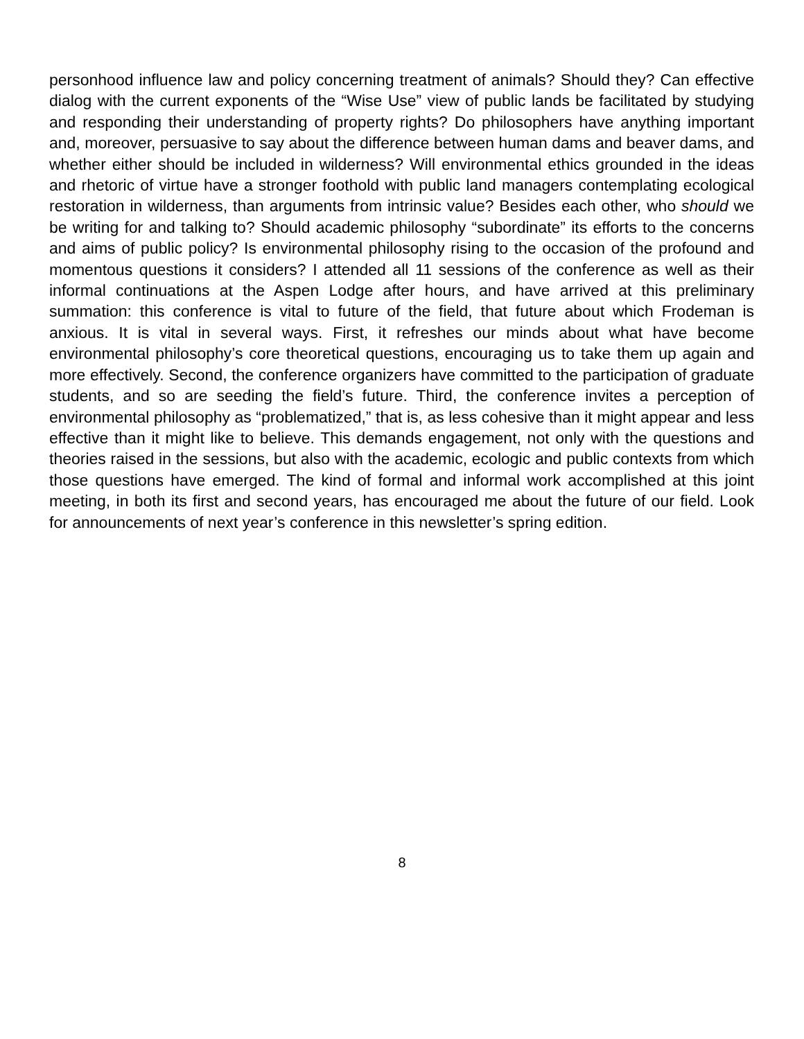personhood influence law and policy concerning treatment of animals? Should they? Can effective dialog with the current exponents of the “Wise Use” view of public lands be facilitated by studying and responding their understanding of property rights? Do philosophers have anything important and, moreover, persuasive to say about the difference between human dams and beaver dams, and whether either should be included in wilderness? Will environmental ethics grounded in the ideas and rhetoric of virtue have a stronger foothold with public land managers contemplating ecological restoration in wilderness, than arguments from intrinsic value? Besides each other, who should we be writing for and talking to? Should academic philosophy “subordinate” its efforts to the concerns and aims of public policy? Is environmental philosophy rising to the occasion of the profound and momentous questions it considers? I attended all 11 sessions of the conference as well as their informal continuations at the Aspen Lodge after hours, and have arrived at this preliminary summation: this conference is vital to future of the field, that future about which Frodeman is anxious. It is vital in several ways. First, it refreshes our minds about what have become environmental philosophy’s core theoretical questions, encouraging us to take them up again and more effectively. Second, the conference organizers have committed to the participation of graduate students, and so are seeding the field’s future. Third, the conference invites a perception of environmental philosophy as “problematized,” that is, as less cohesive than it might appear and less effective than it might like to believe. This demands engagement, not only with the questions and theories raised in the sessions, but also with the academic, ecologic and public contexts from which those questions have emerged. The kind of formal and informal work accomplished at this joint meeting, in both its first and second years, has encouraged me about the future of our field. Look for announcements of next year’s conference in this newsletter’s spring edition.
8